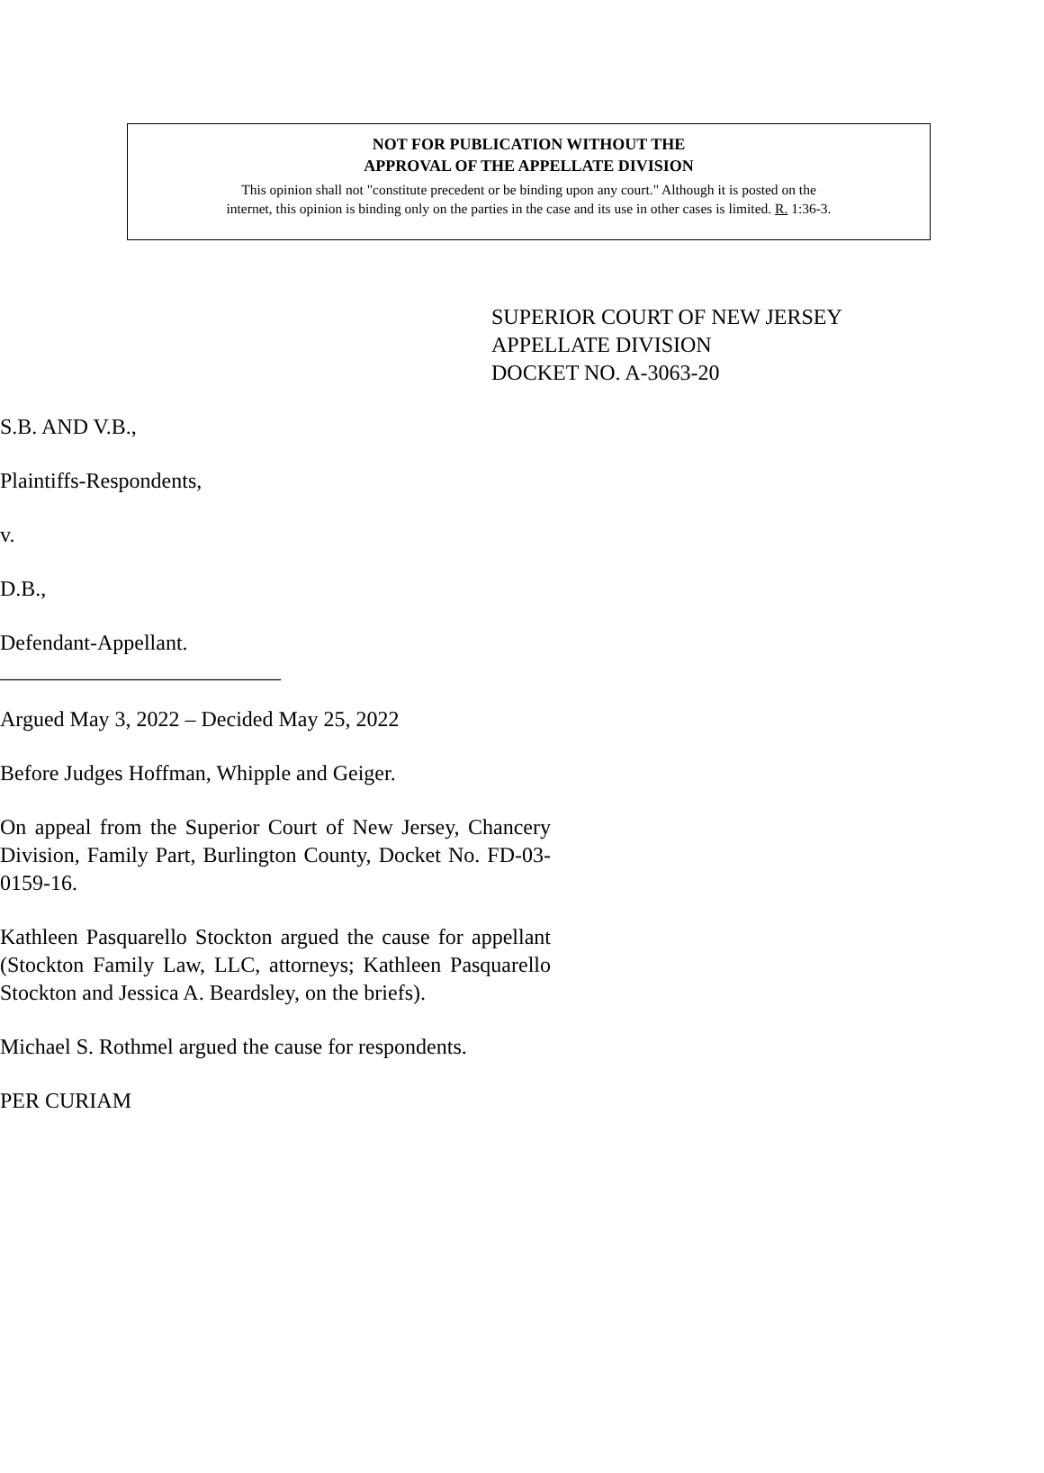NOT FOR PUBLICATION WITHOUT THE
APPROVAL OF THE APPELLATE DIVISION
This opinion shall not "constitute precedent or be binding upon any court." Although it is posted on the
internet, this opinion is binding only on the parties in the case and its use in other cases is limited. R. 1:36-3.
SUPERIOR COURT OF NEW JERSEY
APPELLATE DIVISION
DOCKET NO. A-3063-20
S.B. AND V.B.,
Plaintiffs-Respondents,
v.
D.B.,
Defendant-Appellant.
__________________________
Argued May 3, 2022 – Decided May 25, 2022
Before Judges Hoffman, Whipple and Geiger.
On appeal from the Superior Court of New Jersey, Chancery Division, Family Part, Burlington County, Docket No. FD-03-0159-16.
Kathleen Pasquarello Stockton argued the cause for appellant (Stockton Family Law, LLC, attorneys; Kathleen Pasquarello Stockton and Jessica A. Beardsley, on the briefs).
Michael S. Rothmel argued the cause for respondents.
PER CURIAM